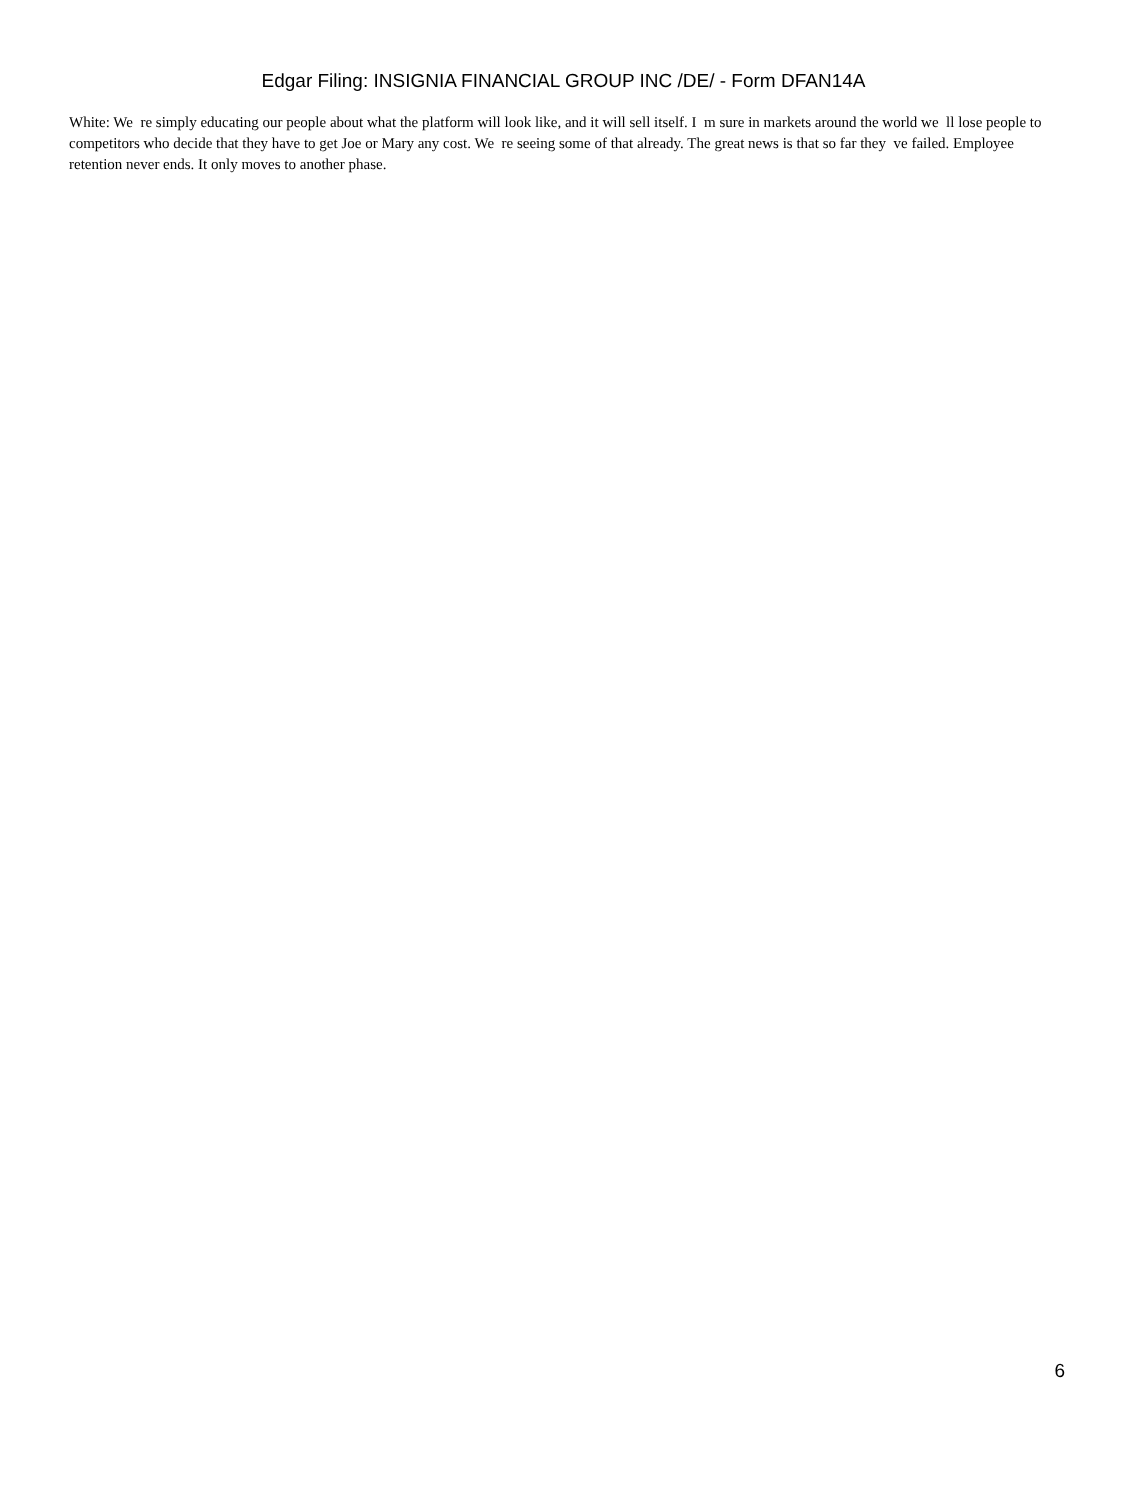Edgar Filing: INSIGNIA FINANCIAL GROUP INC /DE/ - Form DFAN14A
White: We re simply educating our people about what the platform will look like, and it will sell itself. I m sure in markets around the world we ll lose people to competitors who decide that they have to get Joe or Mary any cost. We re seeing some of that already. The great news is that so far they ve failed. Employee retention never ends. It only moves to another phase.
6